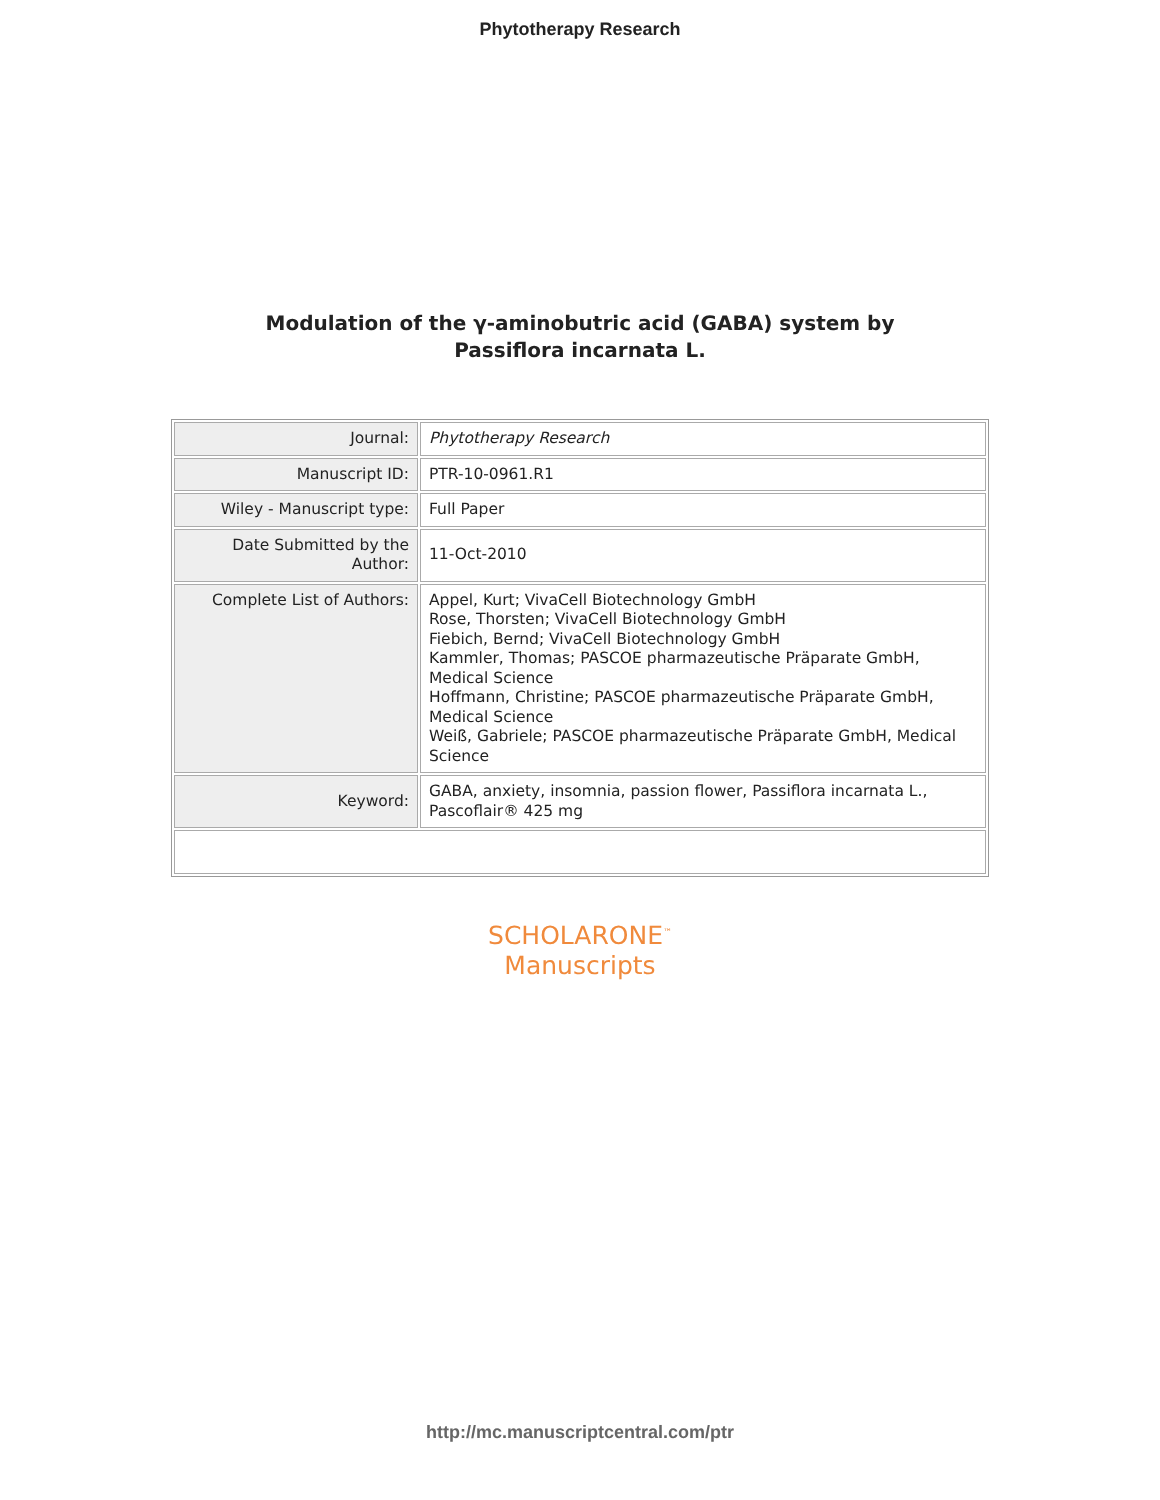Phytotherapy Research
Modulation of the γ-aminobutric acid (GABA) system by
Passiflora incarnata L.
| Journal: | Phytotherapy Research |
| Manuscript ID: | PTR-10-0961.R1 |
| Wiley - Manuscript type: | Full Paper |
| Date Submitted by the Author: | 11-Oct-2010 |
| Complete List of Authors: | Appel, Kurt; VivaCell Biotechnology GmbH Rose, Thorsten; VivaCell Biotechnology GmbH Fiebich, Bernd; VivaCell Biotechnology GmbH Kammler, Thomas; PASCOE pharmazeutische Präparate GmbH, Medical Science Hoffmann, Christine; PASCOE pharmazeutische Präparate GmbH, Medical Science Weiß, Gabriele; PASCOE pharmazeutische Präparate GmbH, Medical Science |
| Keyword: | GABA, anxiety, insomnia, passion flower, Passiflora incarnata L., Pascoflair® 425 mg |
SCHOLARONE<sup>™</sup>
Manuscripts
http://mc.manuscriptcentral.com/ptr